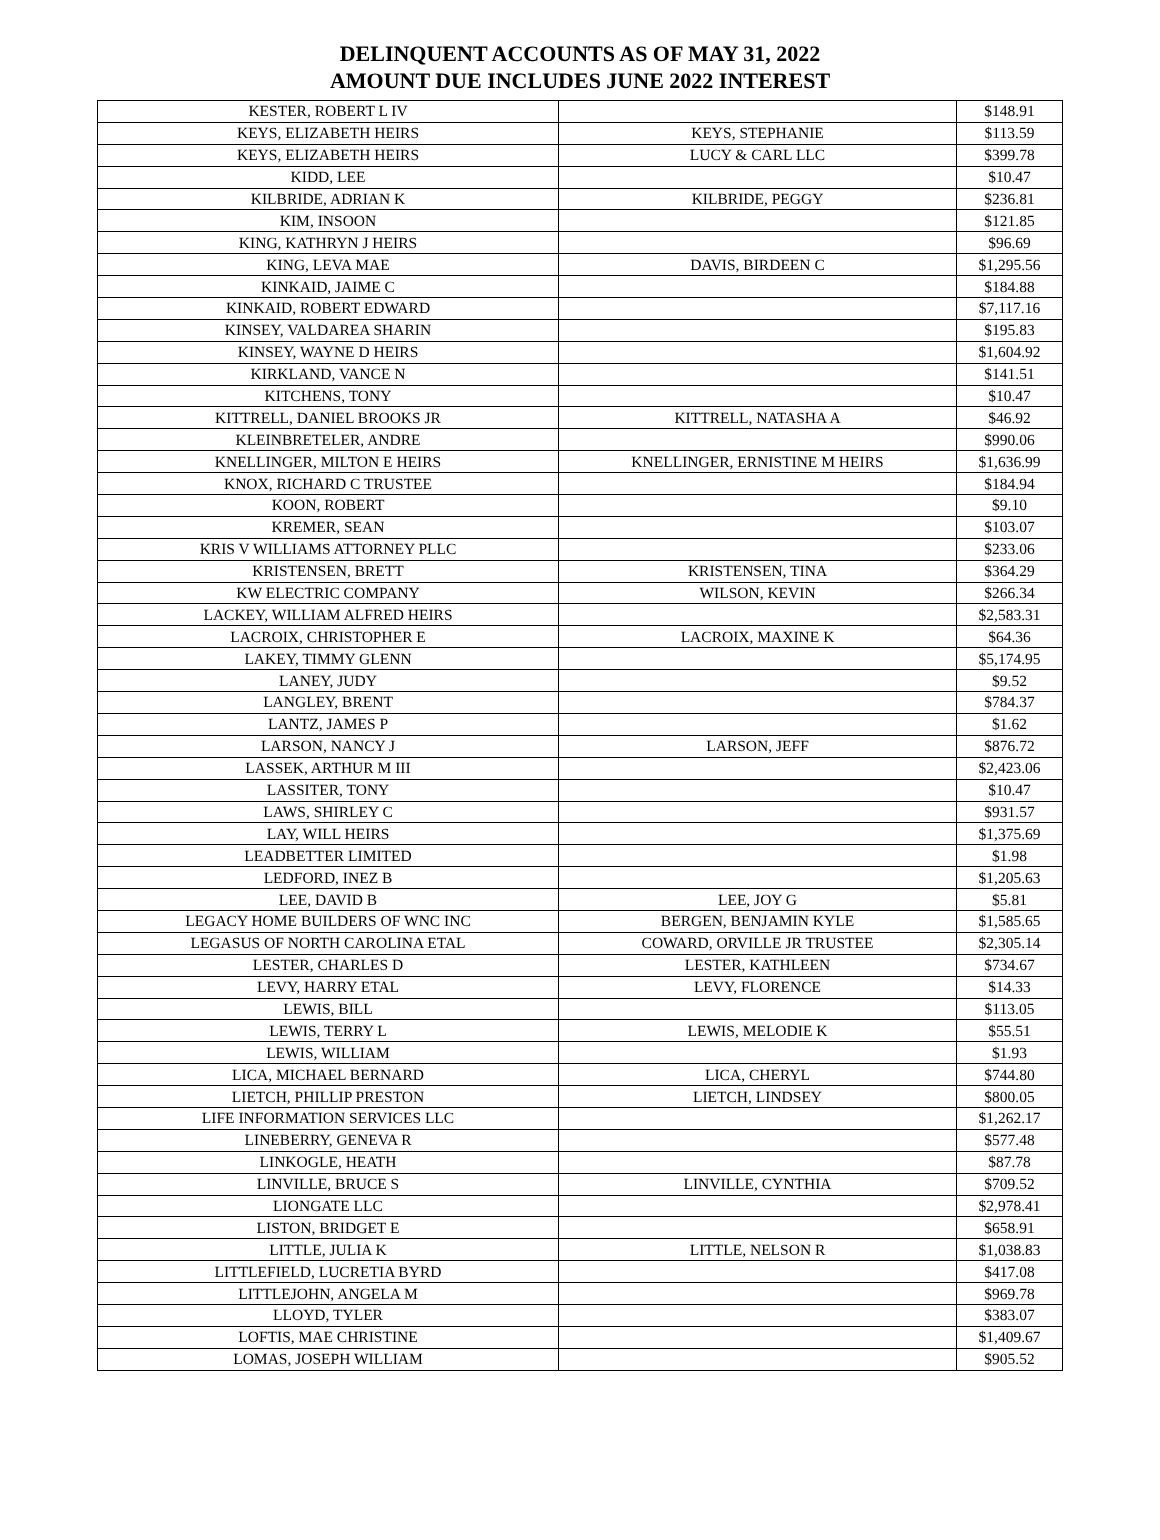DELINQUENT ACCOUNTS AS OF MAY 31, 2022
AMOUNT DUE INCLUDES JUNE 2022 INTEREST
| KESTER, ROBERT L IV | | $148.91 |
| KEYS, ELIZABETH HEIRS | KEYS, STEPHANIE | $113.59 |
| KEYS, ELIZABETH HEIRS | LUCY & CARL LLC | $399.78 |
| KIDD, LEE | | $10.47 |
| KILBRIDE, ADRIAN K | KILBRIDE, PEGGY | $236.81 |
| KIM, INSOON | | $121.85 |
| KING, KATHRYN J HEIRS | | $96.69 |
| KING, LEVA MAE | DAVIS, BIRDEEN C | $1,295.56 |
| KINKAID, JAIME C | | $184.88 |
| KINKAID, ROBERT EDWARD | | $7,117.16 |
| KINSEY, VALDAREA SHARIN | | $195.83 |
| KINSEY, WAYNE D HEIRS | | $1,604.92 |
| KIRKLAND, VANCE N | | $141.51 |
| KITCHENS, TONY | | $10.47 |
| KITTRELL, DANIEL BROOKS JR | KITTRELL, NATASHA A | $46.92 |
| KLEINBRETELER, ANDRE | | $990.06 |
| KNELLINGER, MILTON E HEIRS | KNELLINGER, ERNISTINE M HEIRS | $1,636.99 |
| KNOX, RICHARD C TRUSTEE | | $184.94 |
| KOON, ROBERT | | $9.10 |
| KREMER, SEAN | | $103.07 |
| KRIS V WILLIAMS ATTORNEY PLLC | | $233.06 |
| KRISTENSEN, BRETT | KRISTENSEN, TINA | $364.29 |
| KW ELECTRIC COMPANY | WILSON, KEVIN | $266.34 |
| LACKEY, WILLIAM ALFRED HEIRS | | $2,583.31 |
| LACROIX, CHRISTOPHER E | LACROIX, MAXINE K | $64.36 |
| LAKEY, TIMMY GLENN | | $5,174.95 |
| LANEY, JUDY | | $9.52 |
| LANGLEY, BRENT | | $784.37 |
| LANTZ, JAMES P | | $1.62 |
| LARSON, NANCY J | LARSON, JEFF | $876.72 |
| LASSEK, ARTHUR M III | | $2,423.06 |
| LASSITER, TONY | | $10.47 |
| LAWS, SHIRLEY C | | $931.57 |
| LAY, WILL HEIRS | | $1,375.69 |
| LEADBETTER LIMITED | | $1.98 |
| LEDFORD, INEZ B | | $1,205.63 |
| LEE, DAVID B | LEE, JOY G | $5.81 |
| LEGACY HOME BUILDERS OF WNC INC | BERGEN, BENJAMIN KYLE | $1,585.65 |
| LEGASUS OF NORTH CAROLINA ETAL | COWARD, ORVILLE JR TRUSTEE | $2,305.14 |
| LESTER, CHARLES D | LESTER, KATHLEEN | $734.67 |
| LEVY, HARRY ETAL | LEVY, FLORENCE | $14.33 |
| LEWIS, BILL | | $113.05 |
| LEWIS, TERRY L | LEWIS, MELODIE K | $55.51 |
| LEWIS, WILLIAM | | $1.93 |
| LICA, MICHAEL BERNARD | LICA, CHERYL | $744.80 |
| LIETCH, PHILLIP PRESTON | LIETCH, LINDSEY | $800.05 |
| LIFE INFORMATION SERVICES LLC | | $1,262.17 |
| LINEBERRY, GENEVA R | | $577.48 |
| LINKOGLE, HEATH | | $87.78 |
| LINVILLE, BRUCE S | LINVILLE, CYNTHIA | $709.52 |
| LIONGATE LLC | | $2,978.41 |
| LISTON, BRIDGET E | | $658.91 |
| LITTLE, JULIA K | LITTLE, NELSON R | $1,038.83 |
| LITTLEFIELD, LUCRETIA BYRD | | $417.08 |
| LITTLEJOHN, ANGELA M | | $969.78 |
| LLOYD, TYLER | | $383.07 |
| LOFTIS, MAE CHRISTINE | | $1,409.67 |
| LOMAS, JOSEPH WILLIAM | | $905.52 |